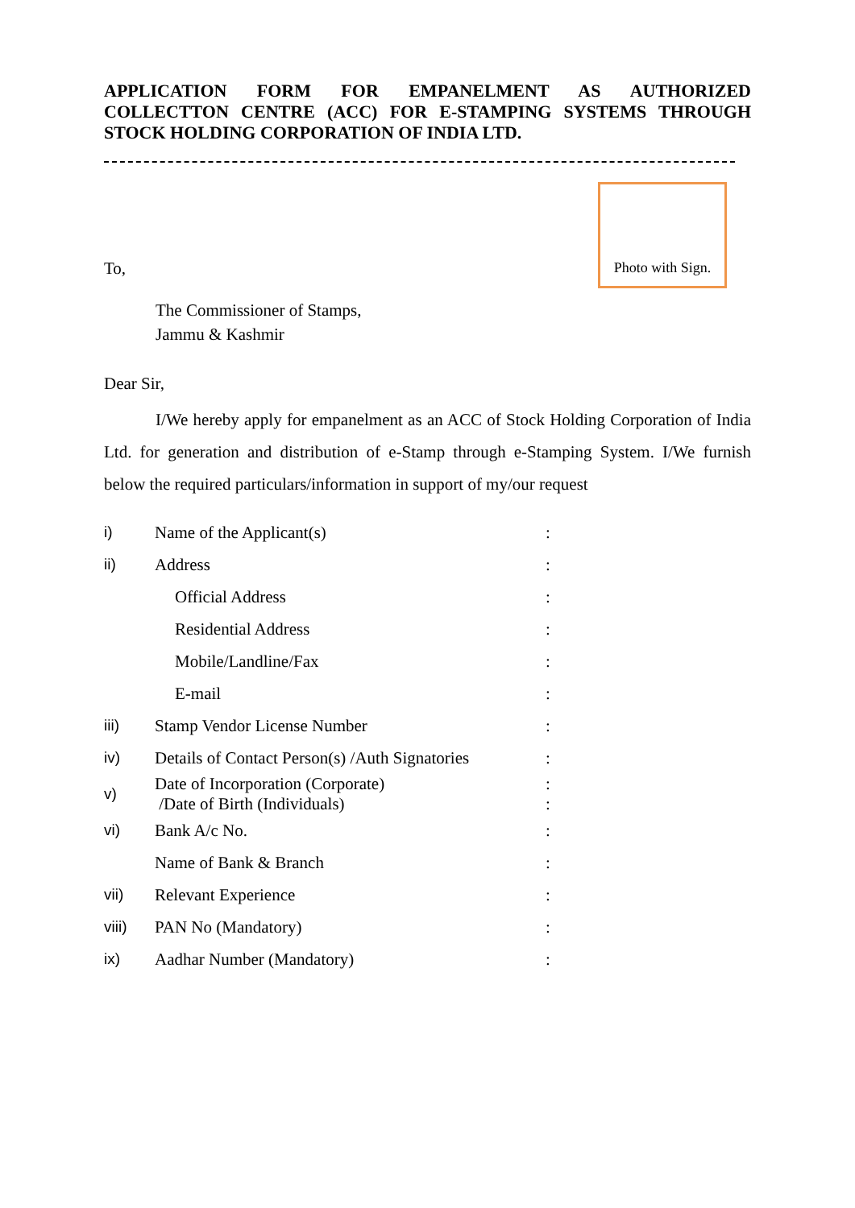APPLICATION FORM FOR EMPANELMENT AS AUTHORIZED COLLECTTON CENTRE (ACC) FOR E-STAMPING SYSTEMS THROUGH STOCK HOLDING CORPORATION OF INDIA LTD.
To,
Photo with Sign.
The Commissioner of Stamps,
Jammu & Kashmir
Dear Sir,
I/We hereby apply for empanelment as an ACC of Stock Holding Corporation of India Ltd. for generation and distribution of e-Stamp through e-Stamping System. I/We furnish below the required particulars/information in support of my/our request
| i) | Name of the Applicant(s) | : |
| ii) | Address | : |
| | Official Address | : |
| | Residential Address | : |
| | Mobile/Landline/Fax | : |
| | E-mail | : |
| iii) | Stamp Vendor License Number | : |
| iv) | Details of Contact Person(s) /Auth Signatories | : |
| v) | Date of Incorporation (Corporate) /Date of Birth (Individuals) | : : |
| vi) | Bank A/c No. | : |
| | Name of Bank & Branch | : |
| vii) | Relevant Experience | : |
| viii) | PAN No (Mandatory) | : |
| ix) | Aadhar Number (Mandatory) | : |